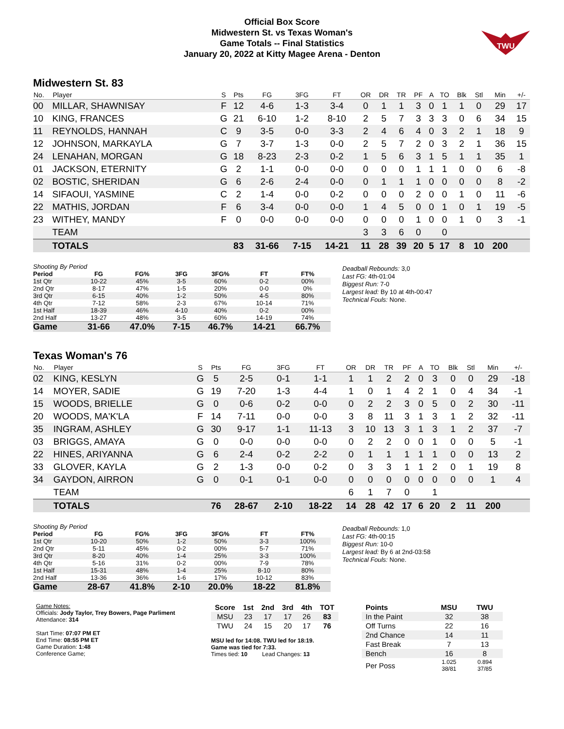Official Box Score
Midwestern St. vs Texas Woman's
Game Totals -- Final Statistics
January 20, 2022 at Kitty Magee Arena - Denton
TWU
Midwestern St. 83
| No. | Player | S | Pts | FG | 3FG | FT | OR | DR | TR | PF | A | TO | Blk | Stl | Min | +/- |
| --- | --- | --- | --- | --- | --- | --- | --- | --- | --- | --- | --- | --- | --- | --- | --- | --- |
| 00 | MILLAR, SHAWNISAY | F | 12 | 4-6 | 1-3 | 3-4 | 0 | 1 | 1 | 3 | 0 | 1 | 1 | 0 | 29 | 17 |
| 10 | KING, FRANCES | G | 21 | 6-10 | 1-2 | 8-10 | 2 | 5 | 7 | 3 | 3 | 3 | 0 | 6 | 34 | 15 |
| 11 | REYNOLDS, HANNAH | C | 9 | 3-5 | 0-0 | 3-3 | 2 | 4 | 6 | 4 | 0 | 3 | 2 | 1 | 18 | 9 |
| 12 | JOHNSON, MARKAYLA | G | 7 | 3-7 | 1-3 | 0-0 | 2 | 5 | 7 | 2 | 0 | 3 | 2 | 1 | 36 | 15 |
| 24 | LENAHAN, MORGAN | G | 18 | 8-23 | 2-3 | 0-2 | 1 | 5 | 6 | 3 | 1 | 5 | 1 | 1 | 35 | 1 |
| 01 | JACKSON, ETERNITY | G | 2 | 1-1 | 0-0 | 0-0 | 0 | 0 | 0 | 1 | 1 | 1 | 0 | 0 | 6 | -8 |
| 02 | BOSTIC, SHERIDAN | G | 6 | 2-6 | 2-4 | 0-0 | 0 | 1 | 1 | 1 | 0 | 0 | 0 | 0 | 8 | -2 |
| 14 | SIFAOUI, YASMINE | C | 2 | 1-4 | 0-0 | 0-2 | 0 | 0 | 0 | 2 | 0 | 0 | 1 | 0 | 11 | -6 |
| 22 | MATHIS, JORDAN | F | 6 | 3-4 | 0-0 | 0-0 | 1 | 4 | 5 | 0 | 0 | 1 | 0 | 1 | 19 | -5 |
| 23 | WITHEY, MANDY | F | 0 | 0-0 | 0-0 | 0-0 | 0 | 0 | 0 | 1 | 0 | 0 | 1 | 0 | 3 | -1 |
| | TEAM | | | | | | 3 | 3 | 6 | 0 | | 0 | | | | |
| | TOTALS | | 83 | 31-66 | 7-15 | 14-21 | 11 | 28 | 39 | 20 | 5 | 17 | 8 | 10 | 200 | |
| Shooting By Period | | | | | | |
| Period | FG | FG% | 3FG | 3FG% | FT | FT% |
| 1st Qtr | 10-22 | 45% | 3-5 | 60% | 0-2 | 00% |
| 2nd Qtr | 8-17 | 47% | 1-5 | 20% | 0-0 | 0% |
| 3rd Qtr | 6-15 | 40% | 1-2 | 50% | 4-5 | 80% |
| 4th Qtr | 7-12 | 58% | 2-3 | 67% | 10-14 | 71% |
| 1st Half | 18-39 | 46% | 4-10 | 40% | 0-2 | 00% |
| 2nd Half | 13-27 | 48% | 3-5 | 60% | 14-19 | 74% |
| Game | 31-66 | 47.0% | 7-15 | 46.7% | 14-21 | 66.7% |
Deadball Rebounds: 3,0
Last FG: 4th-01:04
Biggest Run: 7-0
Largest lead: By 10 at 4th-00:47
Technical Fouls: None.
Texas Woman's 76
| No. | Player | S | Pts | FG | 3FG | FT | OR | DR | TR | PF | A | TO | Blk | Stl | Min | +/- |
| --- | --- | --- | --- | --- | --- | --- | --- | --- | --- | --- | --- | --- | --- | --- | --- | --- |
| 02 | KING, KESLYN | G | 5 | 2-5 | 0-1 | 1-1 | 1 | 1 | 2 | 2 | 0 | 3 | 0 | 0 | 29 | -18 |
| 14 | MOYER, SADIE | G | 19 | 7-20 | 1-3 | 4-4 | 1 | 0 | 1 | 4 | 2 | 1 | 0 | 4 | 34 | -1 |
| 15 | WOODS, BRIELLE | G | 0 | 0-6 | 0-2 | 0-0 | 0 | 2 | 2 | 3 | 0 | 5 | 0 | 2 | 30 | -11 |
| 20 | WOODS, MA'K'LA | F | 14 | 7-11 | 0-0 | 0-0 | 3 | 8 | 11 | 3 | 1 | 3 | 1 | 2 | 32 | -11 |
| 35 | INGRAM, ASHLEY | G | 30 | 9-17 | 1-1 | 11-13 | 3 | 10 | 13 | 3 | 1 | 3 | 1 | 2 | 37 | -7 |
| 03 | BRIGGS, AMAYA | G | 0 | 0-0 | 0-0 | 0-0 | 0 | 2 | 2 | 0 | 0 | 1 | 0 | 0 | 5 | -1 |
| 22 | HINES, ARIYANNA | G | 6 | 2-4 | 0-2 | 2-2 | 0 | 1 | 1 | 1 | 1 | 1 | 0 | 0 | 13 | 2 |
| 33 | GLOVER, KAYLA | G | 2 | 1-3 | 0-0 | 0-2 | 0 | 3 | 3 | 1 | 1 | 2 | 0 | 1 | 19 | 8 |
| 34 | GAYDON, AIRRON | G | 0 | 0-1 | 0-1 | 0-0 | 0 | 0 | 0 | 0 | 0 | 0 | 0 | 0 | 1 | 4 |
| | TEAM | | | | | | 6 | 1 | 7 | 0 | | 1 | | | | |
| | TOTALS | | 76 | 28-67 | 2-10 | 18-22 | 14 | 28 | 42 | 17 | 6 | 20 | 2 | 11 | 200 | |
| Shooting By Period | | | | | | |
| Period | FG | FG% | 3FG | 3FG% | FT | FT% |
| 1st Qtr | 10-20 | 50% | 1-2 | 50% | 3-3 | 100% |
| 2nd Qtr | 5-11 | 45% | 0-2 | 00% | 5-7 | 71% |
| 3rd Qtr | 8-20 | 40% | 1-4 | 25% | 3-3 | 100% |
| 4th Qtr | 5-16 | 31% | 0-2 | 00% | 7-9 | 78% |
| 1st Half | 15-31 | 48% | 1-4 | 25% | 8-10 | 80% |
| 2nd Half | 13-36 | 36% | 1-6 | 17% | 10-12 | 83% |
| Game | 28-67 | 41.8% | 2-10 | 20.0% | 18-22 | 81.8% |
Deadball Rebounds: 1,0
Last FG: 4th-00:15
Biggest Run: 10-0
Largest lead: By 6 at 2nd-03:58
Technical Fouls: None.
Game Notes:
Officials: Jody Taylor, Trey Bowers, Page Parliment
Attendance: 314
Start Time: 07:07 PM ET
End Time: 08:55 PM ET
Game Duration: 1:48
Conference Game;
| Score | 1st | 2nd | 3rd | 4th | TOT |
| --- | --- | --- | --- | --- | --- |
| MSU | 23 | 17 | 17 | 26 | 83 |
| TWU | 24 | 15 | 20 | 17 | 76 |
MSU led for 14:08. TWU led for 18:19.
Game was tied for 7:33.
Times tied: 10 Lead Changes: 13
| Points | MSU | TWU |
| --- | --- | --- |
| In the Paint | 32 | 38 |
| Off Turns | 22 | 16 |
| 2nd Chance | 14 | 11 |
| Fast Break | 7 | 13 |
| Bench | 16 | 8 |
| Per Poss | 1.025 38/81 | 0.894 37/85 |